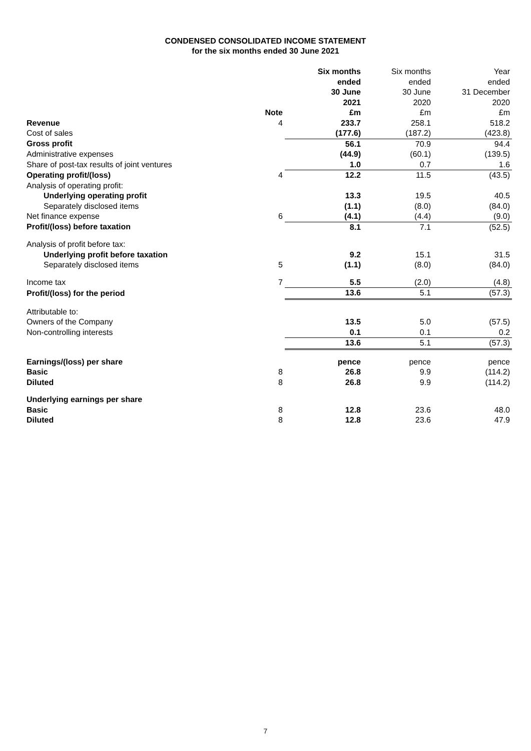CONDENSED CONSOLIDATED INCOME STATEMENT
for the six months ended 30 June 2021
| | | Six months ended 30 June 2021 | Six months ended 30 June 2020 | Year ended 31 December 2020 |
| --- | --- | --- | --- | --- |
| | Note | £m | £m | £m |
| Revenue | 4 | 233.7 | 258.1 | 518.2 |
| Cost of sales | | (177.6) | (187.2) | (423.8) |
| Gross profit | | 56.1 | 70.9 | 94.4 |
| Administrative expenses | | (44.9) | (60.1) | (139.5) |
| Share of post-tax results of joint ventures | | 1.0 | 0.7 | 1.6 |
| Operating profit/(loss) | 4 | 12.2 | 11.5 | (43.5) |
| Analysis of operating profit: | | | | |
| Underlying operating profit | | 13.3 | 19.5 | 40.5 |
| Separately disclosed items | | (1.1) | (8.0) | (84.0) |
| Net finance expense | 6 | (4.1) | (4.4) | (9.0) |
| Profit/(loss) before taxation | | 8.1 | 7.1 | (52.5) |
| Analysis of profit before tax: | | | | |
| Underlying profit before taxation | | 9.2 | 15.1 | 31.5 |
| Separately disclosed items | 5 | (1.1) | (8.0) | (84.0) |
| Income tax | 7 | 5.5 | (2.0) | (4.8) |
| Profit/(loss) for the period | | 13.6 | 5.1 | (57.3) |
| Attributable to: | | | | |
| Owners of the Company | | 13.5 | 5.0 | (57.5) |
| Non-controlling interests | | 0.1 | 0.1 | 0.2 |
| | | 13.6 | 5.1 | (57.3) |
| Earnings/(loss) per share | | pence | pence | pence |
| Basic | 8 | 26.8 | 9.9 | (114.2) |
| Diluted | 8 | 26.8 | 9.9 | (114.2) |
| Underlying earnings per share | | | | |
| Basic | 8 | 12.8 | 23.6 | 48.0 |
| Diluted | 8 | 12.8 | 23.6 | 47.9 |
7